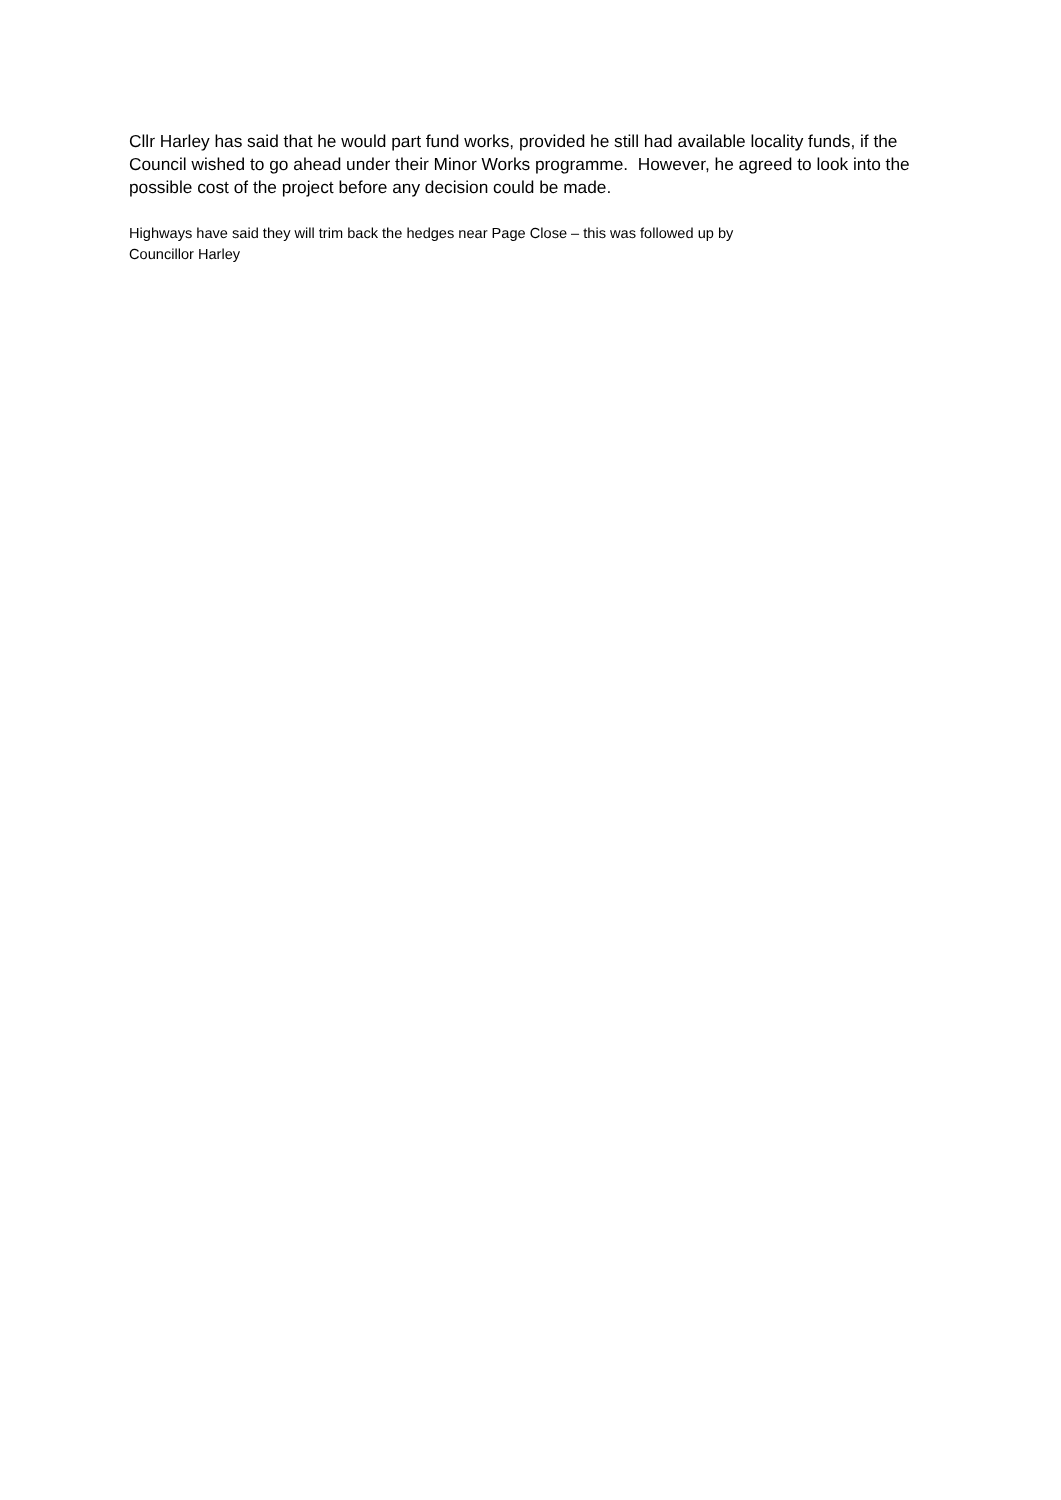Cllr Harley has said that he would part fund works, provided he still had available locality funds, if the Council wished to go ahead under their Minor Works programme. However, he agreed to look into the possible cost of the project before any decision could be made.
Highways have said they will trim back the hedges near Page Close – this was followed up by
Councillor Harley